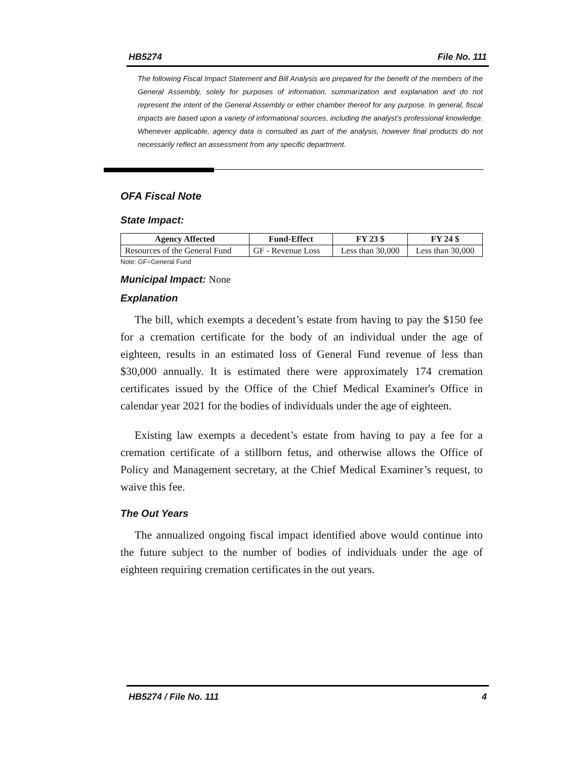HB5274 File No. 111
The following Fiscal Impact Statement and Bill Analysis are prepared for the benefit of the members of the General Assembly, solely for purposes of information, summarization and explanation and do not represent the intent of the General Assembly or either chamber thereof for any purpose. In general, fiscal impacts are based upon a variety of informational sources, including the analyst’s professional knowledge. Whenever applicable, agency data is consulted as part of the analysis, however final products do not necessarily reflect an assessment from any specific department.
OFA Fiscal Note
State Impact:
| Agency Affected | Fund-Effect | FY 23 $ | FY 24 $ |
| --- | --- | --- | --- |
| Resources of the General Fund | GF - Revenue Loss | Less than 30,000 | Less than 30,000 |
Note: GF=General Fund
Municipal Impact: None
Explanation
The bill, which exempts a decedent’s estate from having to pay the $150 fee for a cremation certificate for the body of an individual under the age of eighteen, results in an estimated loss of General Fund revenue of less than $30,000 annually. It is estimated there were approximately 174 cremation certificates issued by the Office of the Chief Medical Examiner's Office in calendar year 2021 for the bodies of individuals under the age of eighteen.
Existing law exempts a decedent’s estate from having to pay a fee for a cremation certificate of a stillborn fetus, and otherwise allows the Office of Policy and Management secretary, at the Chief Medical Examiner’s request, to waive this fee.
The Out Years
The annualized ongoing fiscal impact identified above would continue into the future subject to the number of bodies of individuals under the age of eighteen requiring cremation certificates in the out years.
HB5274 / File No. 111 4